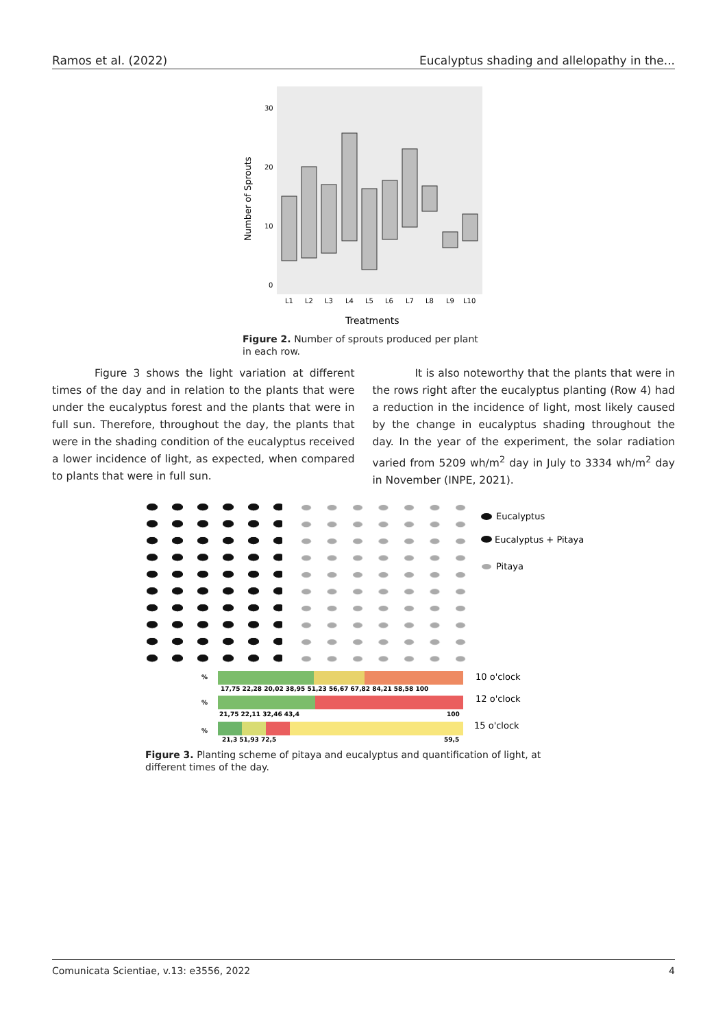Ramos et al. (2022) Eucalyptus shading and allelopathy in the...
30
20
10
0
Number of Sprouts
L1
L2
L3
L4
L5
L6
L7
L8
L9
L10
Treatments
Figure 2. Number of sprouts produced per plant in each row.
Figure 3 shows the light variation at different times of the day and in relation to the plants that were under the eucalyptus forest and the plants that were in full sun. Therefore, throughout the day, the plants that were in the shading condition of the eucalyptus received a lower incidence of light, as expected, when compared to plants that were in full sun.
It is also noteworthy that the plants that were in the rows right after the eucalyptus planting (Row 4) had a reduction in the incidence of light, most likely caused by the change in eucalyptus shading throughout the day. In the year of the experiment, the solar radiation varied from 5209 wh/m<sup>2</sup> day in July to 3334 wh/m<sup>2</sup> day in November (INPE, 2021).
Eucalyptus
Eucalyptus + Pitaya
Pitaya
%
%
%
17,75 22,28 20,02 38,95 51,23 56,67 67,82 84,21 58,58 100
21,75 22,11 32,46 43,4
100
21,3 51,93 72,5
59,5
10 o'clock
12 o'clock
15 o'clock
Figure 3. Planting scheme of pitaya and eucalyptus and quantification of light, at different times of the day.
Comunicata Scientiae, v.13: e3556, 2022 4